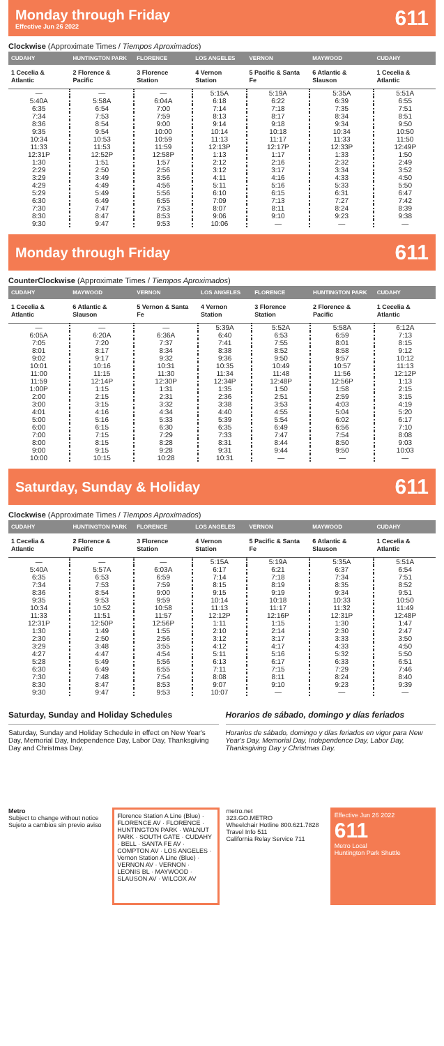Monday through Friday
Effective Jun 26 2022
611
Clockwise (Approximate Times / Tiempos Aproximados)
| CUDAHY | HUNTINGTON PARK | FLORENCE | LOS ANGELES | VERNON | MAYWOOD | CUDAHY |
| --- | --- | --- | --- | --- | --- | --- |
| 1 Cecelia & Atlantic | 2 Florence & Pacific | 3 Florence Station | 4 Vernon Station | 5 Pacific & Santa Fe | 6 Atlantic & Slauson | 1 Cecelia & Atlantic |
| — | — | — | 5:15A | 5:19A | 5:35A | 5:51A |
| 5:40A | 5:58A | 6:04A | 6:18 | 6:22 | 6:39 | 6:55 |
| 6:35 | 6:54 | 7:00 | 7:14 | 7:18 | 7:35 | 7:51 |
| 7:34 | 7:53 | 7:59 | 8:13 | 8:17 | 8:34 | 8:51 |
| 8:36 | 8:54 | 9:00 | 9:14 | 9:18 | 9:34 | 9:50 |
| 9:35 | 9:54 | 10:00 | 10:14 | 10:18 | 10:34 | 10:50 |
| 10:34 | 10:53 | 10:59 | 11:13 | 11:17 | 11:33 | 11:50 |
| 11:33 | 11:53 | 11:59 | 12:13P | 12:17P | 12:33P | 12:49P |
| 12:31P | 12:52P | 12:58P | 1:13 | 1:17 | 1:33 | 1:50 |
| 1:30 | 1:51 | 1:57 | 2:12 | 2:16 | 2:32 | 2:49 |
| 2:29 | 2:50 | 2:56 | 3:12 | 3:17 | 3:34 | 3:52 |
| 3:29 | 3:49 | 3:56 | 4:11 | 4:16 | 4:33 | 4:50 |
| 4:29 | 4:49 | 4:56 | 5:11 | 5:16 | 5:33 | 5:50 |
| 5:29 | 5:49 | 5:56 | 6:10 | 6:15 | 6:31 | 6:47 |
| 6:30 | 6:49 | 6:55 | 7:09 | 7:13 | 7:27 | 7:42 |
| 7:30 | 7:47 | 7:53 | 8:07 | 8:11 | 8:24 | 8:39 |
| 8:30 | 8:47 | 8:53 | 9:06 | 9:10 | 9:23 | 9:38 |
| 9:30 | 9:47 | 9:53 | 10:06 | — | — | — |
Monday through Friday
611
CounterClockwise (Approximate Times / Tiempos Aproximados)
| CUDAHY | MAYWOOD | VERNON | LOS ANGELES | FLORENCE | HUNTINGTON PARK | CUDAHY |
| --- | --- | --- | --- | --- | --- | --- |
| 1 Cecelia & Atlantic | 6 Atlantic & Slauson | 5 Vernon & Santa Fe | 4 Vernon Station | 3 Florence Station | 2 Florence & Pacific | 1 Cecelia & Atlantic |
| — | — | — | 5:39A | 5:52A | 5:58A | 6:12A |
| 6:05A | 6:20A | 6:36A | 6:40 | 6:53 | 6:59 | 7:13 |
| 7:05 | 7:20 | 7:37 | 7:41 | 7:55 | 8:01 | 8:15 |
| 8:01 | 8:17 | 8:34 | 8:38 | 8:52 | 8:58 | 9:12 |
| 9:02 | 9:17 | 9:32 | 9:36 | 9:50 | 9:57 | 10:12 |
| 10:01 | 10:16 | 10:31 | 10:35 | 10:49 | 10:57 | 11:13 |
| 11:00 | 11:15 | 11:30 | 11:34 | 11:48 | 11:56 | 12:12P |
| 11:59 | 12:14P | 12:30P | 12:34P | 12:48P | 12:56P | 1:13 |
| 1:00P | 1:15 | 1:31 | 1:35 | 1:50 | 1:58 | 2:15 |
| 2:00 | 2:15 | 2:31 | 2:36 | 2:51 | 2:59 | 3:15 |
| 3:00 | 3:15 | 3:32 | 3:38 | 3:53 | 4:03 | 4:19 |
| 4:01 | 4:16 | 4:34 | 4:40 | 4:55 | 5:04 | 5:20 |
| 5:00 | 5:16 | 5:33 | 5:39 | 5:54 | 6:02 | 6:17 |
| 6:00 | 6:15 | 6:30 | 6:35 | 6:49 | 6:56 | 7:10 |
| 7:00 | 7:15 | 7:29 | 7:33 | 7:47 | 7:54 | 8:08 |
| 8:00 | 8:15 | 8:28 | 8:31 | 8:44 | 8:50 | 9:03 |
| 9:00 | 9:15 | 9:28 | 9:31 | 9:44 | 9:50 | 10:03 |
| 10:00 | 10:15 | 10:28 | 10:31 | — | — | — |
Saturday, Sunday & Holiday
611
Clockwise (Approximate Times / Tiempos Aproximados)
| CUDAHY | HUNTINGTON PARK | FLORENCE | LOS ANGELES | VERNON | MAYWOOD | CUDAHY |
| --- | --- | --- | --- | --- | --- | --- |
| 1 Cecelia & Atlantic | 2 Florence & Pacific | 3 Florence Station | 4 Vernon Station | 5 Pacific & Santa Fe | 6 Atlantic & Slauson | 1 Cecelia & Atlantic |
| — | — | — | 5:15A | 5:19A | 5:35A | 5:51A |
| 5:40A | 5:57A | 6:03A | 6:17 | 6:21 | 6:37 | 6:54 |
| 6:35 | 6:53 | 6:59 | 7:14 | 7:18 | 7:34 | 7:51 |
| 7:34 | 7:53 | 7:59 | 8:15 | 8:19 | 8:35 | 8:52 |
| 8:36 | 8:54 | 9:00 | 9:15 | 9:19 | 9:34 | 9:51 |
| 9:35 | 9:53 | 9:59 | 10:14 | 10:18 | 10:33 | 10:50 |
| 10:34 | 10:52 | 10:58 | 11:13 | 11:17 | 11:32 | 11:49 |
| 11:33 | 11:51 | 11:57 | 12:12P | 12:16P | 12:31P | 12:48P |
| 12:31P | 12:50P | 12:56P | 1:11 | 1:15 | 1:30 | 1:47 |
| 1:30 | 1:49 | 1:55 | 2:10 | 2:14 | 2:30 | 2:47 |
| 2:30 | 2:50 | 2:56 | 3:12 | 3:17 | 3:33 | 3:50 |
| 3:29 | 3:48 | 3:55 | 4:12 | 4:17 | 4:33 | 4:50 |
| 4:27 | 4:47 | 4:54 | 5:11 | 5:16 | 5:32 | 5:50 |
| 5:28 | 5:49 | 5:56 | 6:13 | 6:17 | 6:33 | 6:51 |
| 6:30 | 6:49 | 6:55 | 7:11 | 7:15 | 7:29 | 7:46 |
| 7:30 | 7:48 | 7:54 | 8:08 | 8:11 | 8:24 | 8:40 |
| 8:30 | 8:47 | 8:53 | 9:07 | 9:10 | 9:23 | 9:39 |
| 9:30 | 9:47 | 9:53 | 10:07 | — | — | — |
Saturday, Sunday and Holiday Schedules
Saturday, Sunday and Holiday Schedule in effect on New Year's Day, Memorial Day, Independence Day, Labor Day, Thanksgiving Day and Christmas Day.
Horarios de sábado, domingo y días feriados
Horarios de sábado, domingo y días feriados en vigor para New Year's Day, Memorial Day, Independence Day, Labor Day, Thanksgiving Day y Christmas Day.
Metro
Subject to change without notice
Sujeto a cambios sin previo aviso
Florence Station A Line (Blue) · FLORENCE AV · FLORENCE · HUNTINGTON PARK · WALNUT PARK · SOUTH GATE · CUDAHY · BELL · SANTA FE AV · COMPTON AV · LOS ANGELES · Vernon Station A Line (Blue) · VERNON AV · VERNON · LEONIS BL · MAYWOOD · SLAUSON AV · WILCOX AV
metro.net
323.GO.METRO
Wheelchair Hotline 800.621.7828
Travel Info 511
California Relay Service 711
Effective Jun 26 2022
611
Metro Local
Huntington Park Shuttle